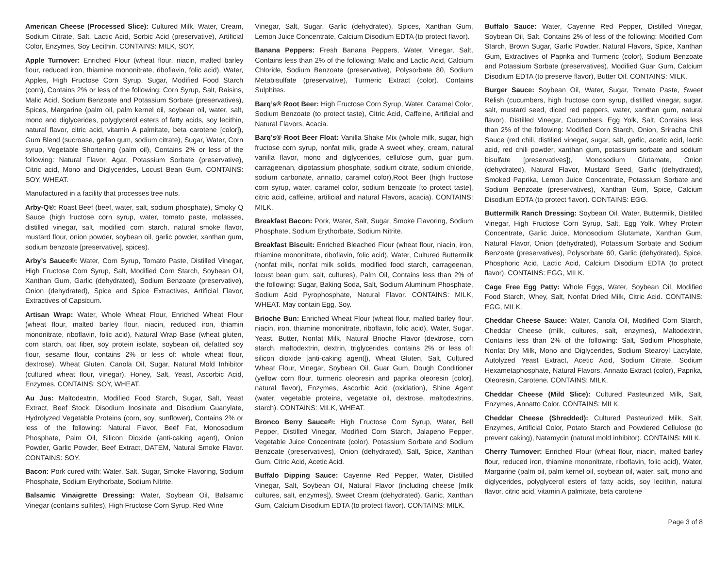American Cheese (Processed Slice): Cultured Milk, Water, Cream, Sodium Citrate, Salt, Lactic Acid, Sorbic Acid (preservative), Artificial Color, Enzymes, Soy Lecithin. CONTAINS: MILK, SOY.
Apple Turnover: Enriched Flour (wheat flour, niacin, malted barley flour, reduced iron, thiamine mononitrate, riboflavin, folic acid), Water, Apples, High Fructose Corn Syrup, Sugar, Modified Food Starch (corn), Contains 2% or less of the following: Corn Syrup, Salt, Raisins, Malic Acid, Sodium Benzoate and Potassium Sorbate (preservatives), Spices, Margarine (palm oil, palm kernel oil, soybean oil, water, salt, mono and diglycerides, polyglycerol esters of fatty acids, soy lecithin, natural flavor, citric acid, vitamin A palmitate, beta carotene [color]), Gum Blend (sucroase, gellan gum, sodium citrate), Sugar, Water, Corn syrup, Vegetable Shortening (palm oil), Contains 2% or less of the following: Natural Flavor, Agar, Potassium Sorbate (preservative), Citric acid, Mono and Diglycerides, Locust Bean Gum. CONTAINS: SOY, WHEAT.
Manufactured in a facility that processes tree nuts.
Arby-Q®: Roast Beef (beef, water, salt, sodium phosphate), Smoky Q Sauce (high fructose corn syrup, water, tomato paste, molasses, distilled vinegar, salt, modified corn starch, natural smoke flavor, mustard flour, onion powder, soybean oil, garlic powder, xanthan gum, sodium benzoate [preservative], spices).
Arby’s Sauce®: Water, Corn Syrup, Tomato Paste, Distilled Vinegar, High Fructose Corn Syrup, Salt, Modified Corn Starch, Soybean Oil, Xanthan Gum, Garlic (dehydrated), Sodium Benzoate (preservative), Onion (dehydrated), Spice and Spice Extractives, Artificial Flavor, Extractives of Capsicum.
Artisan Wrap: Water, Whole Wheat Flour, Enriched Wheat Flour (wheat flour, malted barley flour, niacin, reduced iron, thiamin mononitrate, riboflavin, folic acid), Natural Wrap Base (wheat gluten, corn starch, oat fiber, soy protein isolate, soybean oil, defatted soy flour, sesame flour, contains 2% or less of: whole wheat flour, dextrose), Wheat Gluten, Canola Oil, Sugar, Natural Mold Inhibitor (cultured wheat flour, vinegar), Honey, Salt, Yeast, Ascorbic Acid, Enzymes. CONTAINS: SOY, WHEAT.
Au Jus: Maltodextrin, Modified Food Starch, Sugar, Salt, Yeast Extract, Beef Stock, Disodium Inosinate and Disodium Guanylate, Hydrolyzed Vegetable Proteins (corn, soy, sunflower), Contains 2% or less of the following: Natural Flavor, Beef Fat, Monosodium Phosphate, Palm Oil, Silicon Dioxide (anti-caking agent), Onion Powder, Garlic Powder, Beef Extract, DATEM, Natural Smoke Flavor. CONTAINS: SOY.
Bacon: Pork cured with: Water, Salt, Sugar, Smoke Flavoring, Sodium Phosphate, Sodium Erythorbate, Sodium Nitrite.
Balsamic Vinaigrette Dressing: Water, Soybean Oil, Balsamic Vinegar (contains sulfites), High Fructose Corn Syrup, Red Wine
Vinegar, Salt, Sugar, Garlic (dehydrated), Spices, Xanthan Gum, Lemon Juice Concentrate, Calcium Disodium EDTA (to protect flavor).
Banana Peppers: Fresh Banana Peppers, Water, Vinegar, Salt, Contains less than 2% of the following: Malic and Lactic Acid, Calcium Chloride, Sodium Benzoate (preservative), Polysorbate 80, Sodium Metabisulfate (preservative), Turmeric Extract (color). Contains Sulphites.
Barq’s® Root Beer: High Fructose Corn Syrup, Water, Caramel Color, Sodium Benzoate (to protect taste), Citric Acid, Caffeine, Artificial and Natural Flavors, Acacia.
Barq’s® Root Beer Float: Vanilla Shake Mix (whole milk, sugar, high fructose corn syrup, nonfat milk, grade A sweet whey, cream, natural vanilla flavor, mono and diglycerides, cellulose gum, guar gum, carrageenan, dipotassium phosphate, sodium citrate, sodium chloride, sodium carbonate, annatto, caramel color),Root Beer (high fructose corn syrup, water, caramel color, sodium benzoate [to protect taste], citric acid, caffeine, artificial and natural Flavors, acacia). CONTAINS: MILK.
Breakfast Bacon: Pork, Water, Salt, Sugar, Smoke Flavoring, Sodium Phosphate, Sodium Erythorbate, Sodium Nitrite.
Breakfast Biscuit: Enriched Bleached Flour (wheat flour, niacin, iron, thiamine mononitrate, riboflavin, folic acid), Water, Cultured Buttermilk (nonfat milk, nonfat milk solids, modified food starch, carrageenan, locust bean gum, salt, cultures), Palm Oil, Contains less than 2% of the following: Sugar, Baking Soda, Salt, Sodium Aluminum Phosphate, Sodium Acid Pyrophosphate, Natural Flavor. CONTAINS: MILK, WHEAT. May contain Egg, Soy.
Brioche Bun: Enriched Wheat Flour (wheat flour, malted barley flour, niacin, iron, thiamine mononitrate, riboflavin, folic acid), Water, Sugar, Yeast, Butter, Nonfat Milk, Natural Brioche Flavor (dextrose, corn starch, maltodextrin, dextrin, triglycerides, contains 2% or less of: silicon dioxide [anti-caking agent]), Wheat Gluten, Salt, Cultured Wheat Flour, Vinegar, Soybean Oil, Guar Gum, Dough Conditioner (yellow corn flour, turmeric oleoresin and paprika oleoresin [color], natural flavor), Enzymes, Ascorbic Acid (oxidation), Shine Agent (water, vegetable proteins, vegetable oil, dextrose, maltodextrins, starch). CONTAINS: MILK, WHEAT.
Bronco Berry Sauce®: High Fructose Corn Syrup, Water, Bell Pepper, Distilled Vinegar, Modified Corn Starch, Jalapeno Pepper, Vegetable Juice Concentrate (color), Potassium Sorbate and Sodium Benzoate (preservatives), Onion (dehydrated), Salt, Spice, Xanthan Gum, Citric Acid, Acetic Acid.
Buffalo Dipping Sauce: Cayenne Red Pepper, Water, Distilled Vinegar, Salt, Soybean Oil, Natural Flavor (including cheese [milk cultures, salt, enzymes]), Sweet Cream (dehydrated), Garlic, Xanthan Gum, Calcium Disodium EDTA (to protect flavor). CONTAINS: MILK.
Buffalo Sauce: Water, Cayenne Red Pepper, Distilled Vinegar, Soybean Oil, Salt, Contains 2% of less of the following: Modified Corn Starch, Brown Sugar, Garlic Powder, Natural Flavors, Spice, Xanthan Gum, Extractives of Paprika and Turmeric (color), Sodium Benzoate and Potassium Sorbate (preservatives), Modified Guar Gum, Calcium Disodium EDTA (to preserve flavor), Butter Oil. CONTAINS: MILK.
Burger Sauce: Soybean Oil, Water, Sugar, Tomato Paste, Sweet Relish (cucumbers, high fructose corn syrup, distilled vinegar, sugar, salt, mustard seed, diced red peppers, water, xanthan gum, natural flavor), Distilled Vinegar, Cucumbers, Egg Yolk, Salt, Contains less than 2% of the following: Modified Corn Starch, Onion, Sriracha Chili Sauce (red chili, distilled vinegar, sugar, salt, garlic, acetic acid, lactic acid, red chili powder, xanthan gum, potassium sorbate and sodium bisulfate [preservatives]), Monosodium Glutamate, Onion (dehydrated), Natural Flavor, Mustard Seed, Garlic (dehydrated), Smoked Paprika, Lemon Juice Concentrate, Potassium Sorbate and Sodium Benzoate (preservatives), Xanthan Gum, Spice, Calcium Disodium EDTA (to protect flavor). CONTAINS: EGG.
Buttermilk Ranch Dressing: Soybean Oil, Water, Buttermilk, Distilled Vinegar, High Fructose Corn Syrup, Salt, Egg Yolk, Whey Protein Concentrate, Garlic Juice, Monosodium Glutamate, Xanthan Gum, Natural Flavor, Onion (dehydrated), Potassium Sorbate and Sodium Benzoate (preservatives), Polysorbate 60, Garlic (dehydrated), Spice, Phosphoric Acid, Lactic Acid, Calcium Disodium EDTA (to protect flavor). CONTAINS: EGG, MILK.
Cage Free Egg Patty: Whole Eggs, Water, Soybean Oil, Modified Food Starch, Whey, Salt, Nonfat Dried Milk, Citric Acid. CONTAINS: EGG, MILK.
Cheddar Cheese Sauce: Water, Canola Oil, Modified Corn Starch, Cheddar Cheese (milk, cultures, salt, enzymes), Maltodextrin, Contains less than 2% of the following: Salt, Sodium Phosphate, Nonfat Dry Milk, Mono and Diglycerides, Sodium Stearoyl Lactylate, Autolyzed Yeast Extract, Acetic Acid, Sodium Citrate, Sodium Hexametaphosphate, Natural Flavors, Annatto Extract (color), Paprika, Oleoresin, Carotene. CONTAINS: MILK.
Cheddar Cheese (Mild Slice): Cultured Pasteurized Milk, Salt, Enzymes, Annatto Color. CONTAINS: MILK.
Cheddar Cheese (Shredded): Cultured Pasteurized Milk, Salt, Enzymes, Artificial Color, Potato Starch and Powdered Cellulose (to prevent caking), Natamycin (natural mold inhibitor). CONTAINS: MILK.
Cherry Turnover: Enriched Flour (wheat flour, niacin, malted barley flour, reduced iron, thiamine mononitrate, riboflavin, folic acid), Water, Margarine (palm oil, palm kernel oil, soybean oil, water, salt, mono and diglycerides, polyglycerol esters of fatty acids, soy lecithin, natural flavor, citric acid, vitamin A palmitate, beta carotene
Page 3 of 8